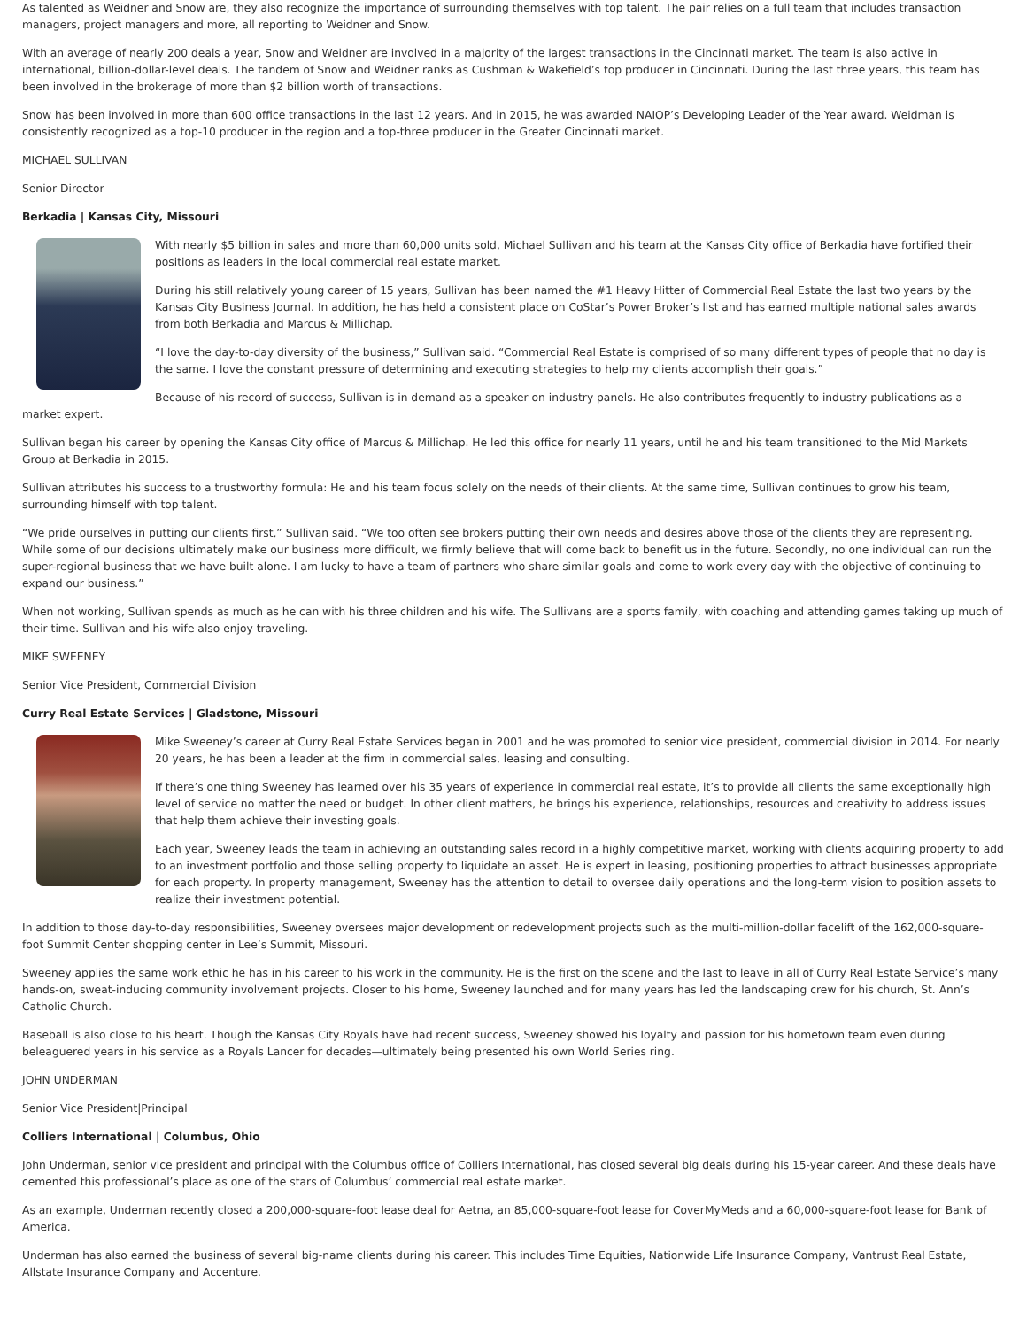As talented as Weidner and Snow are, they also recognize the importance of surrounding themselves with top talent. The pair relies on a full team that includes transaction managers, project managers and more, all reporting to Weidner and Snow.
With an average of nearly 200 deals a year, Snow and Weidner are involved in a majority of the largest transactions in the Cincinnati market. The team is also active in international, billion-dollar-level deals. The tandem of Snow and Weidner ranks as Cushman & Wakefield’s top producer in Cincinnati. During the last three years, this team has been involved in the brokerage of more than $2 billion worth of transactions.
Snow has been involved in more than 600 office transactions in the last 12 years. And in 2015, he was awarded NAIOP’s Developing Leader of the Year award. Weidman is consistently recognized as a top-10 producer in the region and a top-three producer in the Greater Cincinnati market.
MICHAEL SULLIVAN
Senior Director
Berkadia | Kansas City, Missouri
With nearly $5 billion in sales and more than 60,000 units sold, Michael Sullivan and his team at the Kansas City office of Berkadia have fortified their positions as leaders in the local commercial real estate market.
During his still relatively young career of 15 years, Sullivan has been named the #1 Heavy Hitter of Commercial Real Estate the last two years by the Kansas City Business Journal. In addition, he has held a consistent place on CoStar’s Power Broker’s list and has earned multiple national sales awards from both Berkadia and Marcus & Millichap.
“I love the day-to-day diversity of the business,” Sullivan said. “Commercial Real Estate is comprised of so many different types of people that no day is the same. I love the constant pressure of determining and executing strategies to help my clients accomplish their goals.”
Because of his record of success, Sullivan is in demand as a speaker on industry panels. He also contributes frequently to industry publications as a market expert.
Sullivan began his career by opening the Kansas City office of Marcus & Millichap. He led this office for nearly 11 years, until he and his team transitioned to the Mid Markets Group at Berkadia in 2015.
Sullivan attributes his success to a trustworthy formula: He and his team focus solely on the needs of their clients. At the same time, Sullivan continues to grow his team, surrounding himself with top talent.
“We pride ourselves in putting our clients first,” Sullivan said. “We too often see brokers putting their own needs and desires above those of the clients they are representing. While some of our decisions ultimately make our business more difficult, we firmly believe that will come back to benefit us in the future. Secondly, no one individual can run the super-regional business that we have built alone. I am lucky to have a team of partners who share similar goals and come to work every day with the objective of continuing to expand our business.”
When not working, Sullivan spends as much as he can with his three children and his wife. The Sullivans are a sports family, with coaching and attending games taking up much of their time. Sullivan and his wife also enjoy traveling.
MIKE SWEENEY
Senior Vice President, Commercial Division
Curry Real Estate Services | Gladstone, Missouri
Mike Sweeney’s career at Curry Real Estate Services began in 2001 and he was promoted to senior vice president, commercial division in 2014. For nearly 20 years, he has been a leader at the firm in commercial sales, leasing and consulting.
If there’s one thing Sweeney has learned over his 35 years of experience in commercial real estate, it’s to provide all clients the same exceptionally high level of service no matter the need or budget. In other client matters, he brings his experience, relationships, resources and creativity to address issues that help them achieve their investing goals.
Each year, Sweeney leads the team in achieving an outstanding sales record in a highly competitive market, working with clients acquiring property to add to an investment portfolio and those selling property to liquidate an asset. He is expert in leasing, positioning properties to attract businesses appropriate for each property. In property management, Sweeney has the attention to detail to oversee daily operations and the long-term vision to position assets to realize their investment potential.
In addition to those day-to-day responsibilities, Sweeney oversees major development or redevelopment projects such as the multi-million-dollar facelift of the 162,000-square-foot Summit Center shopping center in Lee’s Summit, Missouri.
Sweeney applies the same work ethic he has in his career to his work in the community. He is the first on the scene and the last to leave in all of Curry Real Estate Service’s many hands-on, sweat-inducing community involvement projects. Closer to his home, Sweeney launched and for many years has led the landscaping crew for his church, St. Ann’s Catholic Church.
Baseball is also close to his heart. Though the Kansas City Royals have had recent success, Sweeney showed his loyalty and passion for his hometown team even during beleaguered years in his service as a Royals Lancer for decades—ultimately being presented his own World Series ring.
JOHN UNDERMAN
Senior Vice President|Principal
Colliers International | Columbus, Ohio
John Underman, senior vice president and principal with the Columbus office of Colliers International, has closed several big deals during his 15-year career. And these deals have cemented this professional’s place as one of the stars of Columbus’ commercial real estate market.
As an example, Underman recently closed a 200,000-square-foot lease deal for Aetna, an 85,000-square-foot lease for CoverMyMeds and a 60,000-square-foot lease for Bank of America.
Underman has also earned the business of several big-name clients during his career. This includes Time Equities, Nationwide Life Insurance Company, Vantrust Real Estate, Allstate Insurance Company and Accenture.